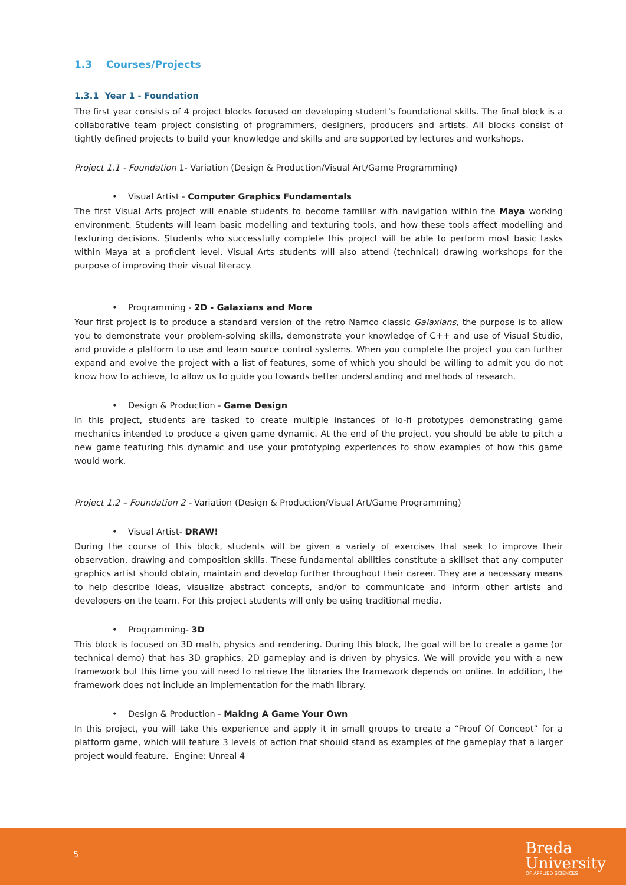1.3 Courses/Projects
1.3.1 Year 1 - Foundation
The first year consists of 4 project blocks focused on developing student’s foundational skills. The final block is a collaborative team project consisting of programmers, designers, producers and artists. All blocks consist of tightly defined projects to build your knowledge and skills and are supported by lectures and workshops.
Project 1.1 - Foundation 1- Variation (Design & Production/Visual Art/Game Programming)
• Visual Artist - Computer Graphics Fundamentals
The first Visual Arts project will enable students to become familiar with navigation within the Maya working environment. Students will learn basic modelling and texturing tools, and how these tools affect modelling and texturing decisions. Students who successfully complete this project will be able to perform most basic tasks within Maya at a proficient level. Visual Arts students will also attend (technical) drawing workshops for the purpose of improving their visual literacy.
• Programming - 2D - Galaxians and More
Your first project is to produce a standard version of the retro Namco classic Galaxians, the purpose is to allow you to demonstrate your problem-solving skills, demonstrate your knowledge of C++ and use of Visual Studio, and provide a platform to use and learn source control systems. When you complete the project you can further expand and evolve the project with a list of features, some of which you should be willing to admit you do not know how to achieve, to allow us to guide you towards better understanding and methods of research.
• Design & Production - Game Design
In this project, students are tasked to create multiple instances of lo-fi prototypes demonstrating game mechanics intended to produce a given game dynamic. At the end of the project, you should be able to pitch a new game featuring this dynamic and use your prototyping experiences to show examples of how this game would work.
Project 1.2 – Foundation 2 - Variation (Design & Production/Visual Art/Game Programming)
• Visual Artist- DRAW!
During the course of this block, students will be given a variety of exercises that seek to improve their observation, drawing and composition skills. These fundamental abilities constitute a skillset that any computer graphics artist should obtain, maintain and develop further throughout their career. They are a necessary means to help describe ideas, visualize abstract concepts, and/or to communicate and inform other artists and developers on the team. For this project students will only be using traditional media.
• Programming- 3D
This block is focused on 3D math, physics and rendering. During this block, the goal will be to create a game (or technical demo) that has 3D graphics, 2D gameplay and is driven by physics. We will provide you with a new framework but this time you will need to retrieve the libraries the framework depends on online. In addition, the framework does not include an implementation for the math library.
• Design & Production - Making A Game Your Own
In this project, you will take this experience and apply it in small groups to create a “Proof Of Concept” for a platform game, which will feature 3 levels of action that should stand as examples of the gameplay that a larger project would feature. Engine: Unreal 4
5
Breda
University
OF APPLIED SCIENCES